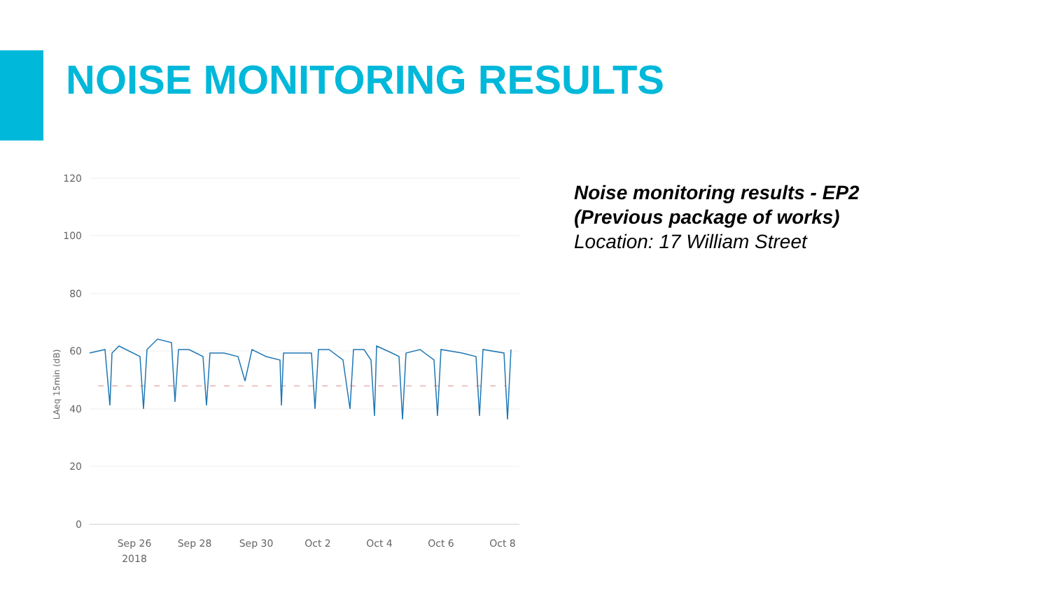NOISE MONITORING RESULTS
120
100
80
60
40
20
0
LAeq 15min (dB)
Sep 26
2018
Sep 28
Sep 30
Oct 2
Oct 4
Oct 6
Oct 8
Noise monitoring results - EP2
(Previous package of works)
Location: 17 William Street